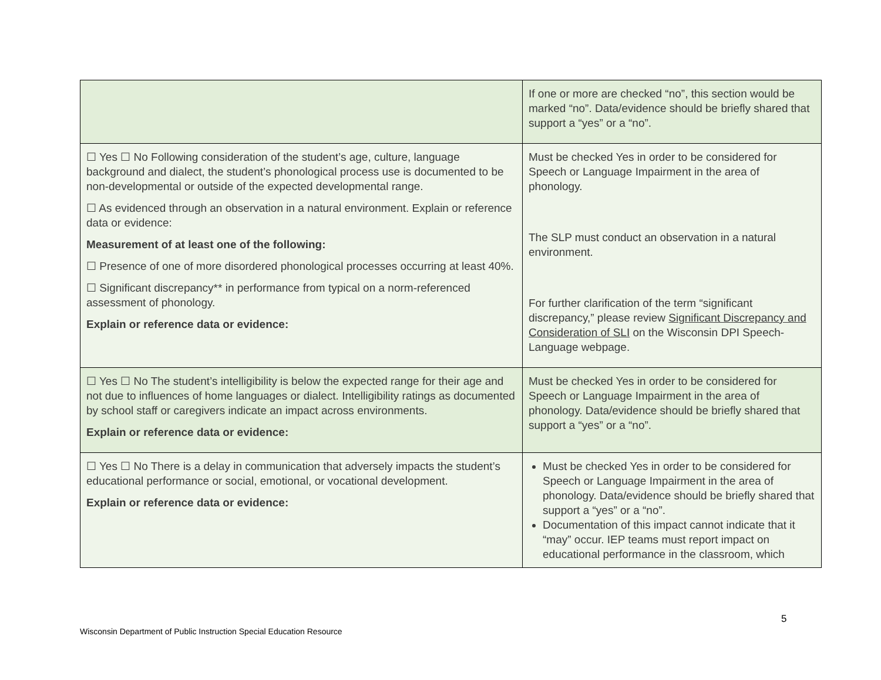| | If one or more are checked “no”, this section would be marked “no”. Data/evidence should be briefly shared that support a “yes” or a “no”. |
| ☐ Yes ☐ No Following consideration of the student’s age, culture, language background and dialect, the student’s phonological process use is documented to be non-developmental or outside of the expected developmental range. ☐ As evidenced through an observation in a natural environment. Explain or reference data or evidence: Measurement of at least one of the following: ☐ Presence of one of more disordered phonological processes occurring at least 40%. ☐ Significant discrepancy** in performance from typical on a norm-referenced assessment of phonology. Explain or reference data or evidence: | Must be checked Yes in order to be considered for Speech or Language Impairment in the area of phonology. The SLP must conduct an observation in a natural environment. For further clarification of the term “significant discrepancy,” please review Significant Discrepancy and Consideration of SLI on the Wisconsin DPI Speech-Language webpage. |
| ☐ Yes ☐ No The student’s intelligibility is below the expected range for their age and not due to influences of home languages or dialect. Intelligibility ratings as documented by school staff or caregivers indicate an impact across environments. Explain or reference data or evidence: | Must be checked Yes in order to be considered for Speech or Language Impairment in the area of phonology. Data/evidence should be briefly shared that support a “yes” or a “no”. |
| ☐ Yes ☐ No There is a delay in communication that adversely impacts the student’s educational performance or social, emotional, or vocational development. Explain or reference data or evidence: | Must be checked Yes in order to be considered for Speech or Language Impairment in the area of phonology. Data/evidence should be briefly shared that support a “yes” or a “no”. Documentation of this impact cannot indicate that it “may” occur. IEP teams must report impact on educational performance in the classroom, which |
5
Wisconsin Department of Public Instruction Special Education Resource